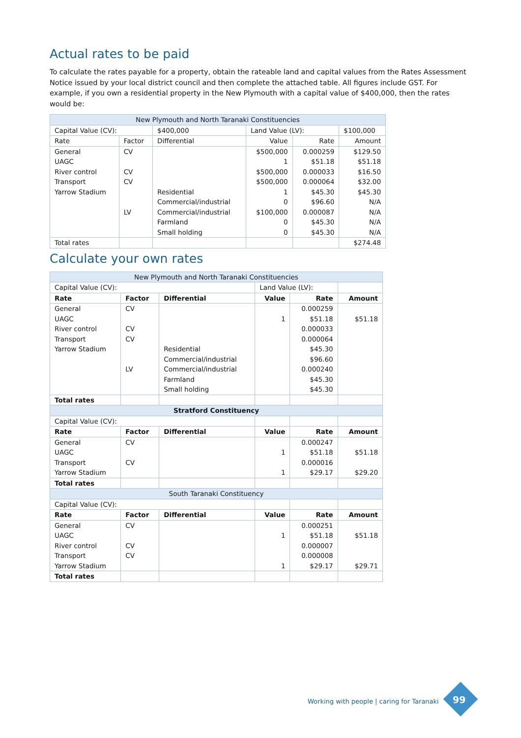Actual rates to be paid
To calculate the rates payable for a property, obtain the rateable land and capital values from the Rates Assessment Notice issued by your local district council and then complete the attached table. All figures include GST. For example, if you own a residential property in the New Plymouth with a capital value of $400,000, then the rates would be:
| New Plymouth and North Taranaki Constituencies | | | | | |
| Capital Value (CV): | | $400,000 | Land Value (LV): | | $100,000 |
| Rate | Factor | Differential | Value | Rate | Amount |
| General | CV | | $500,000 | 0.000259 | $129.50 |
| UAGC | | | 1 | $51.18 | $51.18 |
| River control | CV | | $500,000 | 0.000033 | $16.50 |
| Transport | CV | | $500,000 | 0.000064 | $32.00 |
| Yarrow Stadium | | Residential | 1 | $45.30 | $45.30 |
| | | Commercial/industrial | 0 | $96.60 | N/A |
| | LV | Commercial/industrial | $100,000 | 0.000087 | N/A |
| | | Farmland | 0 | $45.30 | N/A |
| | | Small holding | 0 | $45.30 | N/A |
| Total rates | | | | | $274.48 |
Calculate your own rates
| New Plymouth and North Taranaki Constituencies | | | | | |
| Capital Value (CV): | | | Land Value (LV): | | |
| Rate | Factor | Differential | Value | Rate | Amount |
| General | CV | | | 0.000259 | |
| UAGC | | | 1 | $51.18 | $51.18 |
| River control | CV | | | 0.000033 | |
| Transport | CV | | | 0.000064 | |
| Yarrow Stadium | | Residential | | $45.30 | |
| | | Commercial/industrial | | $96.60 | |
| | LV | Commercial/industrial | | 0.000240 | |
| | | Farmland | | $45.30 | |
| | | Small holding | | $45.30 | |
| Total rates | | | | | |
| Stratford Constituency | | | | | |
| Capital Value (CV): | | | | | |
| Rate | Factor | Differential | Value | Rate | Amount |
| General | CV | | | 0.000247 | |
| UAGC | | | 1 | $51.18 | $51.18 |
| Transport | CV | | | 0.000016 | |
| Yarrow Stadium | | | 1 | $29.17 | $29.20 |
| Total rates | | | | | |
| South Taranaki Constituency | | | | | |
| Capital Value (CV): | | | | | |
| Rate | Factor | Differential | Value | Rate | Amount |
| General | CV | | | 0.000251 | |
| UAGC | | | 1 | $51.18 | $51.18 |
| River control | CV | | | 0.000007 | |
| Transport | CV | | | 0.000008 | |
| Yarrow Stadium | | | 1 | $29.17 | $29.71 |
| Total rates | | | | | |
Working with people | caring for Taranaki
99